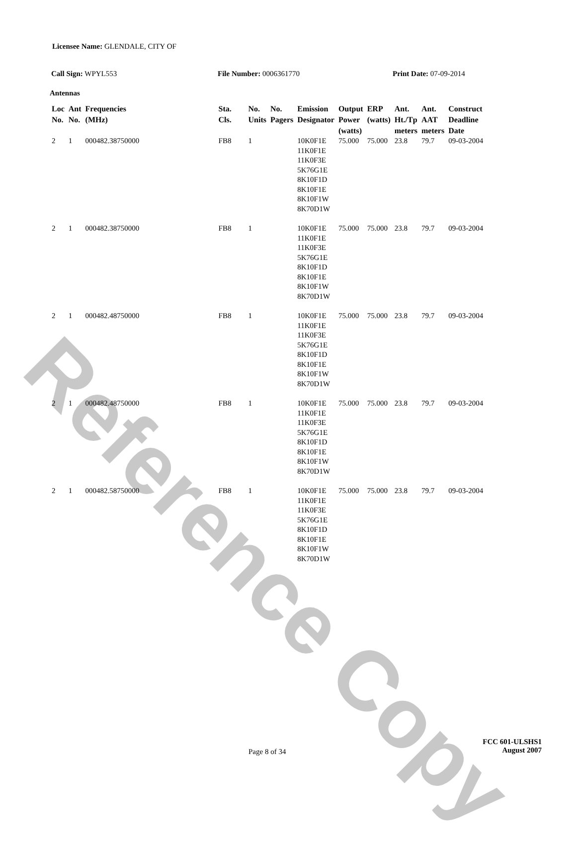Reference Copy
Licensee Name: GLENDALE, CITY OF
Call Sign: WPYL553 File Number: 0006361770 Print Date: 07-09-2014
Antennas
| Loc No. | Ant No. | Frequencies (MHz) | Sta. Cls. | No. Units | No. Pagers | Emission Designator | Output Power (watts) | ERP (watts) | Ant. Ht./Tp meters | Ant. AAT meters | Construct Deadline Date |
| --- | --- | --- | --- | --- | --- | --- | --- | --- | --- | --- | --- |
| 2 | 1 | 000482.38750000 | FB8 | 1 | | 10K0F1E 11K0F1E 11K0F3E 5K76G1E 8K10F1D 8K10F1E 8K10F1W 8K70D1W | 75.000 | 75.000 | 23.8 | 79.7 | 09-03-2004 |
| 2 | 1 | 000482.38750000 | FB8 | 1 | | 10K0F1E 11K0F1E 11K0F3E 5K76G1E 8K10F1D 8K10F1E 8K10F1W 8K70D1W | 75.000 | 75.000 | 23.8 | 79.7 | 09-03-2004 |
| 2 | 1 | 000482.48750000 | FB8 | 1 | | 10K0F1E 11K0F1E 11K0F3E 5K76G1E 8K10F1D 8K10F1E 8K10F1W 8K70D1W | 75.000 | 75.000 | 23.8 | 79.7 | 09-03-2004 |
| 2 | 1 | 000482.48750000 | FB8 | 1 | | 10K0F1E 11K0F1E 11K0F3E 5K76G1E 8K10F1D 8K10F1E 8K10F1W 8K70D1W | 75.000 | 75.000 | 23.8 | 79.7 | 09-03-2004 |
| 2 | 1 | 000482.58750000 | FB8 | 1 | | 10K0F1E 11K0F1E 11K0F3E 5K76G1E 8K10F1D 8K10F1E 8K10F1W 8K70D1W | 75.000 | 75.000 | 23.8 | 79.7 | 09-03-2004 |
Page 8 of 34
FCC 601-ULSHS1
August 2007